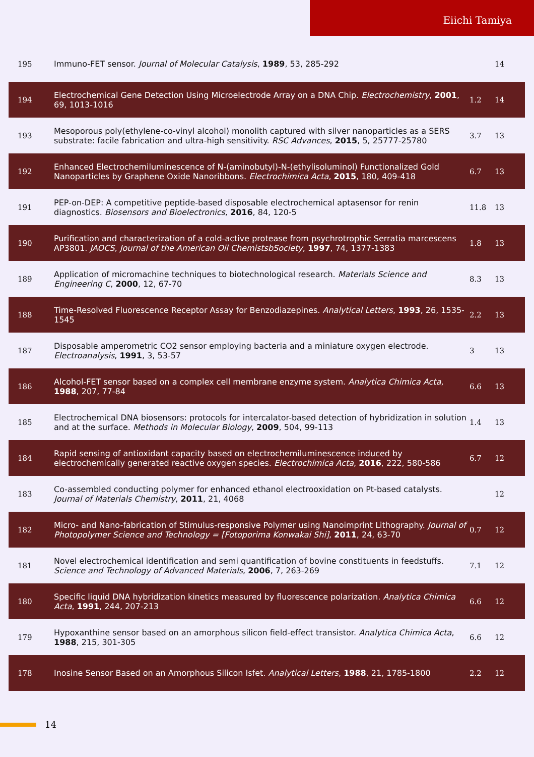Eiichi Tamiya
| 195 | Immuno-FET sensor. Journal of Molecular Catalysis , 1989 , 53, 285-292 | | 14 |
| 194 | Electrochemical Gene Detection Using Microelectrode Array on a DNA Chip. Electrochemistry , 2001 , 69, 1013-1016 | 1.2 | 14 |
| 193 | Mesoporous poly(ethylene-co-vinyl alcohol) monolith captured with silver nanoparticles as a SERS substrate: facile fabrication and ultra-high sensitivity. RSC Advances , 2015 , 5, 25777-25780 | 3.7 | 13 |
| 192 | Enhanced Electrochemiluminescence of N-(aminobutyl)-N-(ethylisoluminol) Functionalized Gold Nanoparticles by Graphene Oxide Nanoribbons. Electrochimica Acta , 2015 , 180, 409-418 | 6.7 | 13 |
| 191 | PEP-on-DEP: A competitive peptide-based disposable electrochemical aptasensor for renin diagnostics. Biosensors and Bioelectronics , 2016 , 84, 120-5 | 11.8 | 13 |
| 190 | Purification and characterization of a cold-active protease from psychrotrophic Serratia marcescens AP3801. JAOCS, Journal of the American Oil ChemistsbSociety , 1997 , 74, 1377-1383 | 1.8 | 13 |
| 189 | Application of micromachine techniques to biotechnological research. Materials Science and Engineering C , 2000 , 12, 67-70 | 8.3 | 13 |
| 188 | Time-Resolved Fluorescence Receptor Assay for Benzodiazepines. Analytical Letters , 1993 , 26, 1535-1545 | 2.2 | 13 |
| 187 | Disposable amperometric CO2 sensor employing bacteria and a miniature oxygen electrode. Electroanalysis , 1991 , 3, 53-57 | 3 | 13 |
| 186 | Alcohol-FET sensor based on a complex cell membrane enzyme system. Analytica Chimica Acta , 1988 , 207, 77-84 | 6.6 | 13 |
| 185 | Electrochemical DNA biosensors: protocols for intercalator-based detection of hybridization in solution and at the surface. Methods in Molecular Biology , 2009 , 504, 99-113 | 1.4 | 13 |
| 184 | Rapid sensing of antioxidant capacity based on electrochemiluminescence induced by electrochemically generated reactive oxygen species. Electrochimica Acta , 2016 , 222, 580-586 | 6.7 | 12 |
| 183 | Co-assembled conducting polymer for enhanced ethanol electrooxidation on Pt-based catalysts. Journal of Materials Chemistry , 2011 , 21, 4068 | | 12 |
| 182 | Micro- and Nano-fabrication of Stimulus-responsive Polymer using Nanoimprint Lithography. Journal of Photopolymer Science and Technology = [Fotoporima Konwakai Shi] , 2011 , 24, 63-70 | 0.7 | 12 |
| 181 | Novel electrochemical identification and semi quantification of bovine constituents in feedstuffs. Science and Technology of Advanced Materials , 2006 , 7, 263-269 | 7.1 | 12 |
| 180 | Specific liquid DNA hybridization kinetics measured by fluorescence polarization. Analytica Chimica Acta , 1991 , 244, 207-213 | 6.6 | 12 |
| 179 | Hypoxanthine sensor based on an amorphous silicon field-effect transistor. Analytica Chimica Acta , 1988 , 215, 301-305 | 6.6 | 12 |
| 178 | Inosine Sensor Based on an Amorphous Silicon Isfet. Analytical Letters , 1988 , 21, 1785-1800 | 2.2 | 12 |
14